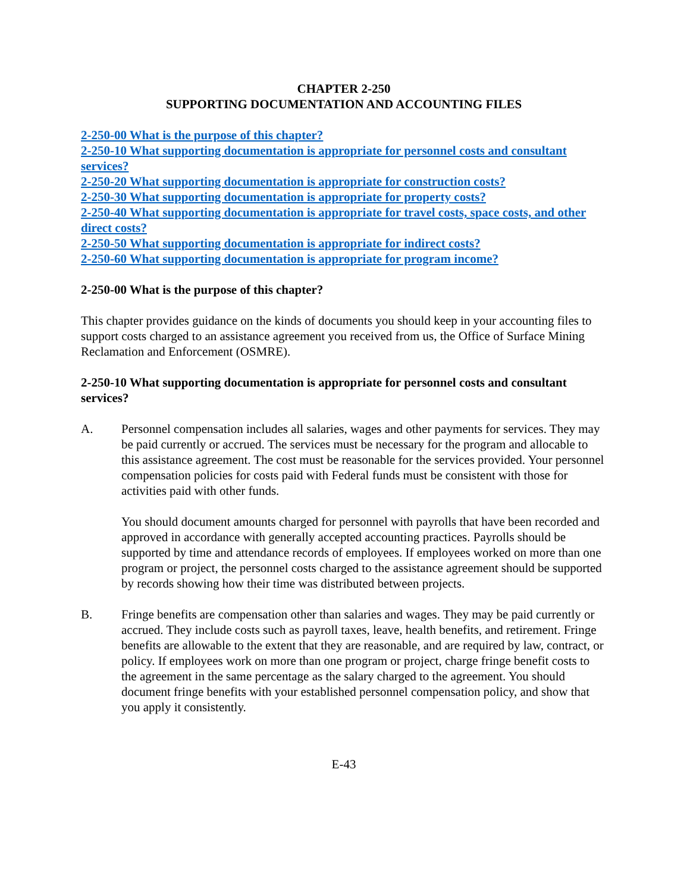CHAPTER 2-250
SUPPORTING DOCUMENTATION AND ACCOUNTING FILES
2-250-00 What is the purpose of this chapter?
2-250-10 What supporting documentation is appropriate for personnel costs and consultant services?
2-250-20 What supporting documentation is appropriate for construction costs?
2-250-30 What supporting documentation is appropriate for property costs?
2-250-40 What supporting documentation is appropriate for travel costs, space costs, and other direct costs?
2-250-50 What supporting documentation is appropriate for indirect costs?
2-250-60 What supporting documentation is appropriate for program income?
2-250-00 What is the purpose of this chapter?
This chapter provides guidance on the kinds of documents you should keep in your accounting files to support costs charged to an assistance agreement you received from us, the Office of Surface Mining Reclamation and Enforcement (OSMRE).
2-250-10 What supporting documentation is appropriate for personnel costs and consultant services?
A. Personnel compensation includes all salaries, wages and other payments for services. They may be paid currently or accrued. The services must be necessary for the program and allocable to this assistance agreement. The cost must be reasonable for the services provided. Your personnel compensation policies for costs paid with Federal funds must be consistent with those for activities paid with other funds.
You should document amounts charged for personnel with payrolls that have been recorded and approved in accordance with generally accepted accounting practices. Payrolls should be supported by time and attendance records of employees. If employees worked on more than one program or project, the personnel costs charged to the assistance agreement should be supported by records showing how their time was distributed between projects.
B. Fringe benefits are compensation other than salaries and wages. They may be paid currently or accrued. They include costs such as payroll taxes, leave, health benefits, and retirement. Fringe benefits are allowable to the extent that they are reasonable, and are required by law, contract, or policy. If employees work on more than one program or project, charge fringe benefit costs to the agreement in the same percentage as the salary charged to the agreement. You should document fringe benefits with your established personnel compensation policy, and show that you apply it consistently.
E-43